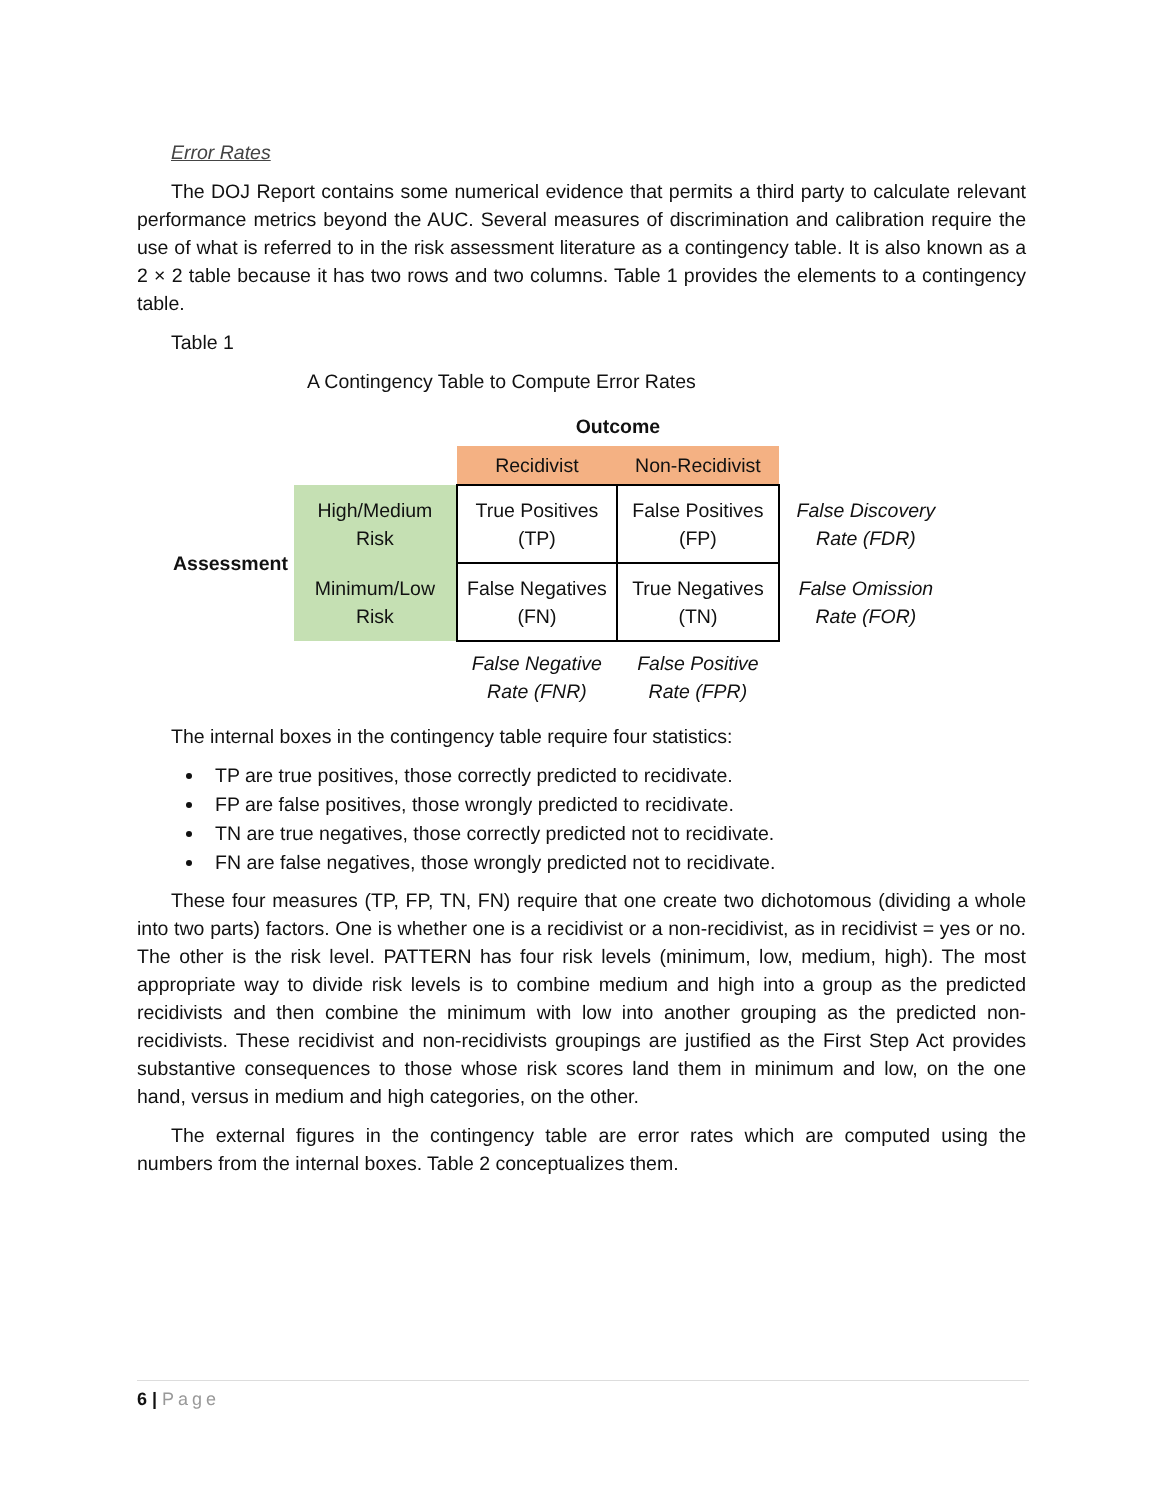Error Rates
The DOJ Report contains some numerical evidence that permits a third party to calculate relevant performance metrics beyond the AUC. Several measures of discrimination and calibration require the use of what is referred to in the risk assessment literature as a contingency table. It is also known as a 2 × 2 table because it has two rows and two columns. Table 1 provides the elements to a contingency table.
Table 1
A Contingency Table to Compute Error Rates
| | | Outcome | | |
| | | Recidivist | Non-Recidivist | |
| Assessment | High/Medium Risk | True Positives (TP) | False Positives (FP) | False Discovery Rate (FDR) |
| | Minimum/Low Risk | False Negatives (FN) | True Negatives (TN) | False Omission Rate (FOR) |
| | | False Negative Rate (FNR) | False Positive Rate (FPR) | |
The internal boxes in the contingency table require four statistics:
TP are true positives, those correctly predicted to recidivate.
FP are false positives, those wrongly predicted to recidivate.
TN are true negatives, those correctly predicted not to recidivate.
FN are false negatives, those wrongly predicted not to recidivate.
These four measures (TP, FP, TN, FN) require that one create two dichotomous (dividing a whole into two parts) factors. One is whether one is a recidivist or a non-recidivist, as in recidivist = yes or no. The other is the risk level. PATTERN has four risk levels (minimum, low, medium, high). The most appropriate way to divide risk levels is to combine medium and high into a group as the predicted recidivists and then combine the minimum with low into another grouping as the predicted non-recidivists. These recidivist and non-recidivists groupings are justified as the First Step Act provides substantive consequences to those whose risk scores land them in minimum and low, on the one hand, versus in medium and high categories, on the other.
The external figures in the contingency table are error rates which are computed using the numbers from the internal boxes. Table 2 conceptualizes them.
6 | Page